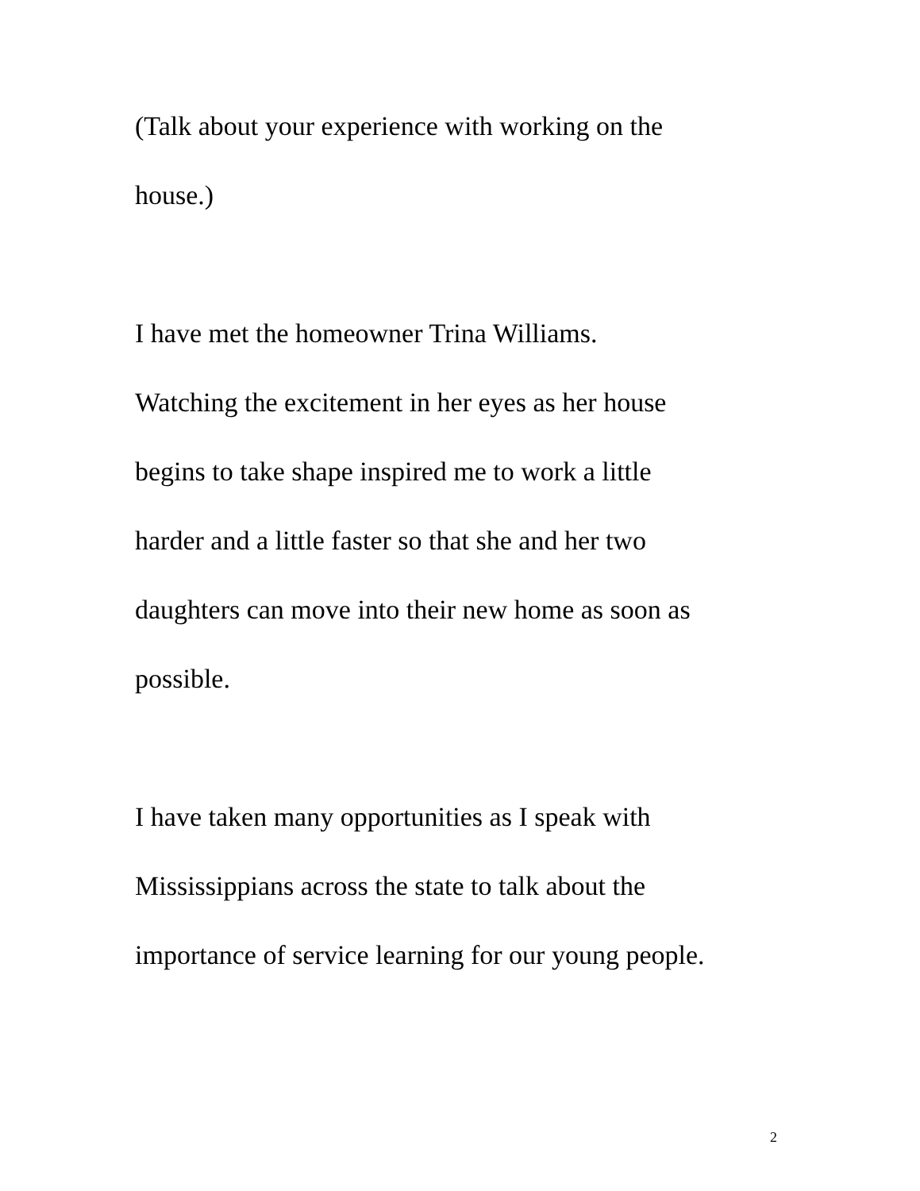(Talk about your experience with working on the
house.)
I have met the homeowner Trina Williams.
Watching the excitement in her eyes as her house
begins to take shape inspired me to work a little
harder and a little faster so that she and her two
daughters can move into their new home as soon as
possible.
I have taken many opportunities as I speak with
Mississippians across the state to talk about the
importance of service learning for our young people.
2